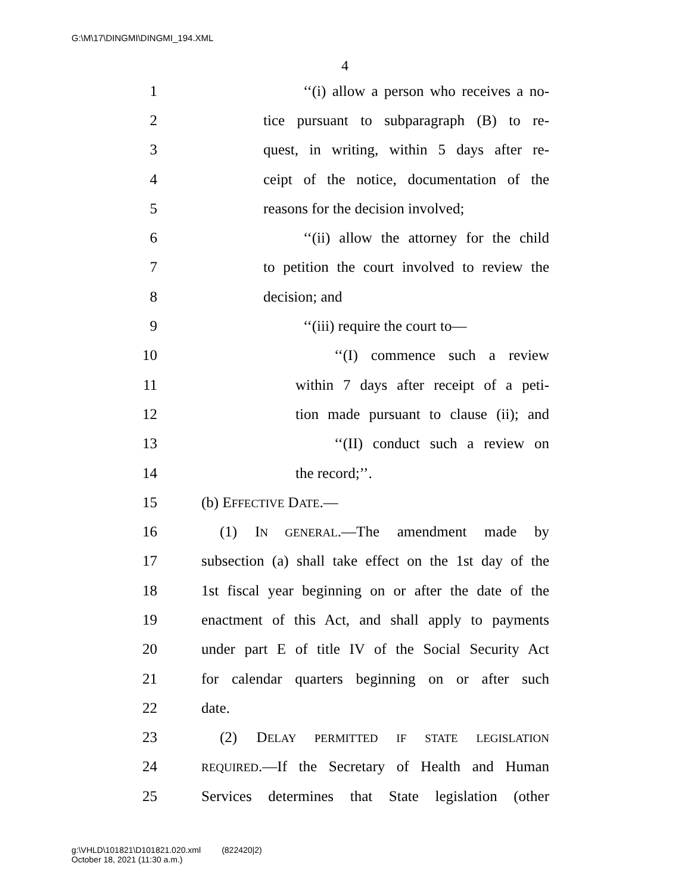G:\M\17\DINGMI\DINGMI_194.XML
4
1 ‘‘(i) allow a person who receives a no-
2 tice pursuant to subparagraph (B) to re-
3 quest, in writing, within 5 days after re-
4 ceipt of the notice, documentation of the
5 reasons for the decision involved;
6 ‘‘(ii) allow the attorney for the child
7 to petition the court involved to review the
8 decision; and
9 ‘‘(iii) require the court to—
10 ‘‘(I) commence such a review
11 within 7 days after receipt of a peti-
12 tion made pursuant to clause (ii); and
13 ‘‘(II) conduct such a review on
14 the record;’’.
15 (b) EFFECTIVE DATE.—
16 (1) IN GENERAL.—The amendment made by
17 subsection (a) shall take effect on the 1st day of the
18 1st fiscal year beginning on or after the date of the
19 enactment of this Act, and shall apply to payments
20 under part E of title IV of the Social Security Act
21 for calendar quarters beginning on or after such
22 date.
23 (2) DELAY PERMITTED IF STATE LEGISLATION
24 REQUIRED.—If the Secretary of Health and Human
25 Services determines that State legislation (other
g:\VHLD\101821\D101821.020.xml (822420|2)
October 18, 2021 (11:30 a.m.)